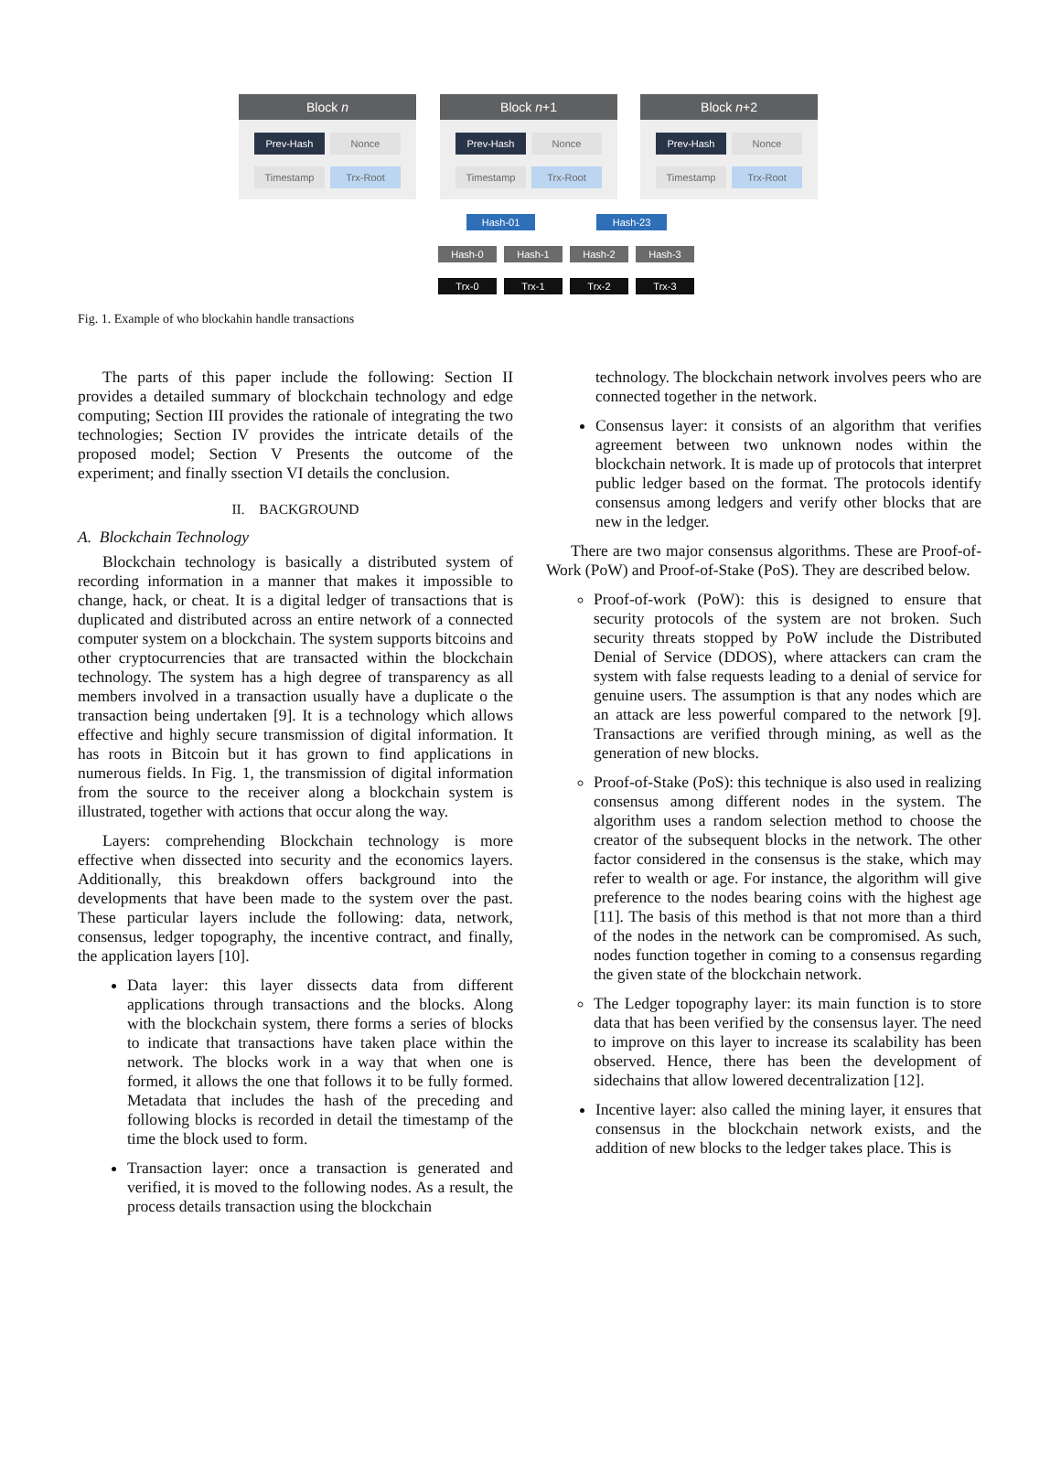Block n
Prev-Hash Nonce
Timestamp Trx-Root
Block n+1
Prev-Hash Nonce
Timestamp Trx-Root
Block n+2
Prev-Hash Nonce
Timestamp Trx-Root
Hash-01 Hash-23
Hash-0 Hash-1 Hash-2 Hash-3
Trx-0 Trx-1 Trx-2 Trx-3
Fig. 1. Example of who blockahin handle transactions
The parts of this paper include the following: Section II provides a detailed summary of blockchain technology and edge computing; Section III provides the rationale of integrating the two technologies; Section IV provides the intricate details of the proposed model; Section V Presents the outcome of the experiment; and finally ssection VI details the conclusion.
II. BACKGROUND
A. Blockchain Technology
Blockchain technology is basically a distributed system of recording information in a manner that makes it impossible to change, hack, or cheat. It is a digital ledger of transactions that is duplicated and distributed across an entire network of a connected computer system on a blockchain. The system supports bitcoins and other cryptocurrencies that are transacted within the blockchain technology. The system has a high degree of transparency as all members involved in a transaction usually have a duplicate o the transaction being undertaken [9]. It is a technology which allows effective and highly secure transmission of digital information. It has roots in Bitcoin but it has grown to find applications in numerous fields. In Fig. 1, the transmission of digital information from the source to the receiver along a blockchain system is illustrated, together with actions that occur along the way.
Layers: comprehending Blockchain technology is more effective when dissected into security and the economics layers. Additionally, this breakdown offers background into the developments that have been made to the system over the past. These particular layers include the following: data, network, consensus, ledger topography, the incentive contract, and finally, the application layers [10].
Data layer: this layer dissects data from different applications through transactions and the blocks. Along with the blockchain system, there forms a series of blocks to indicate that transactions have taken place within the network. The blocks work in a way that when one is formed, it allows the one that follows it to be fully formed. Metadata that includes the hash of the preceding and following blocks is recorded in detail the timestamp of the time the block used to form.
Transaction layer: once a transaction is generated and verified, it is moved to the following nodes. As a result, the process details transaction using the blockchain
technology. The blockchain network involves peers who are connected together in the network.
Consensus layer: it consists of an algorithm that verifies agreement between two unknown nodes within the blockchain network. It is made up of protocols that interpret public ledger based on the format. The protocols identify consensus among ledgers and verify other blocks that are new in the ledger.
There are two major consensus algorithms. These are Proof-of-Work (PoW) and Proof-of-Stake (PoS). They are described below.
Proof-of-work (PoW): this is designed to ensure that security protocols of the system are not broken. Such security threats stopped by PoW include the Distributed Denial of Service (DDOS), where attackers can cram the system with false requests leading to a denial of service for genuine users. The assumption is that any nodes which are an attack are less powerful compared to the network [9]. Transactions are verified through mining, as well as the generation of new blocks.
Proof-of-Stake (PoS): this technique is also used in realizing consensus among different nodes in the system. The algorithm uses a random selection method to choose the creator of the subsequent blocks in the network. The other factor considered in the consensus is the stake, which may refer to wealth or age. For instance, the algorithm will give preference to the nodes bearing coins with the highest age [11]. The basis of this method is that not more than a third of the nodes in the network can be compromised. As such, nodes function together in coming to a consensus regarding the given state of the blockchain network.
The Ledger topography layer: its main function is to store data that has been verified by the consensus layer. The need to improve on this layer to increase its scalability has been observed. Hence, there has been the development of sidechains that allow lowered decentralization [12].
Incentive layer: also called the mining layer, it ensures that consensus in the blockchain network exists, and the addition of new blocks to the ledger takes place. This is